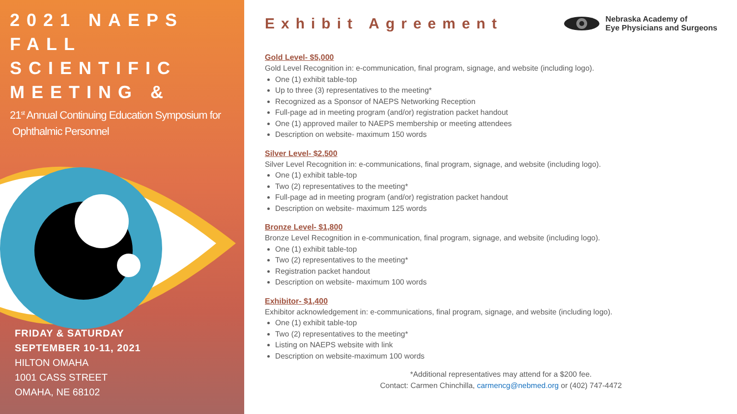2021 NAEPS
FALL SCIENTIFIC
MEETING &
21<sup>st</sup> Annual Continuing Education Symposium for
Ophthalmic Personnel
FRIDAY & SATURDAY
SEPTEMBER 10-11, 2021
HILTON OMAHA
1001 CASS STREET
OMAHA, NE 68102
Exhibit Agreement
Nebraska Academy of
Eye Physicians and Surgeons
Gold Level- $5,000
Gold Level Recognition in: e-communication, final program, signage, and website (including logo).
One (1) exhibit table-top
Up to three (3) representatives to the meeting*
Recognized as a Sponsor of NAEPS Networking Reception
Full-page ad in meeting program (and/or) registration packet handout
One (1) approved mailer to NAEPS membership or meeting attendees
Description on website- maximum 150 words
Silver Level- $2,500
Silver Level Recognition in: e-communications, final program, signage, and website (including logo).
One (1) exhibit table-top
Two (2) representatives to the meeting*
Full-page ad in meeting program (and/or) registration packet handout
Description on website- maximum 125 words
Bronze Level- $1,800
Bronze Level Recognition in e-communication, final program, signage, and website (including logo).
One (1) exhibit table-top
Two (2) representatives to the meeting*
Registration packet handout
Description on website- maximum 100 words
Exhibitor- $1,400
Exhibitor acknowledgement in: e-communications, final program, signage, and website (including logo).
One (1) exhibit table-top
Two (2) representatives to the meeting*
Listing on NAEPS website with link
Description on website-maximum 100 words
*Additional representatives may attend for a $200 fee.
Contact: Carmen Chinchilla, carmencg@nebmed.org or (402) 747-4472